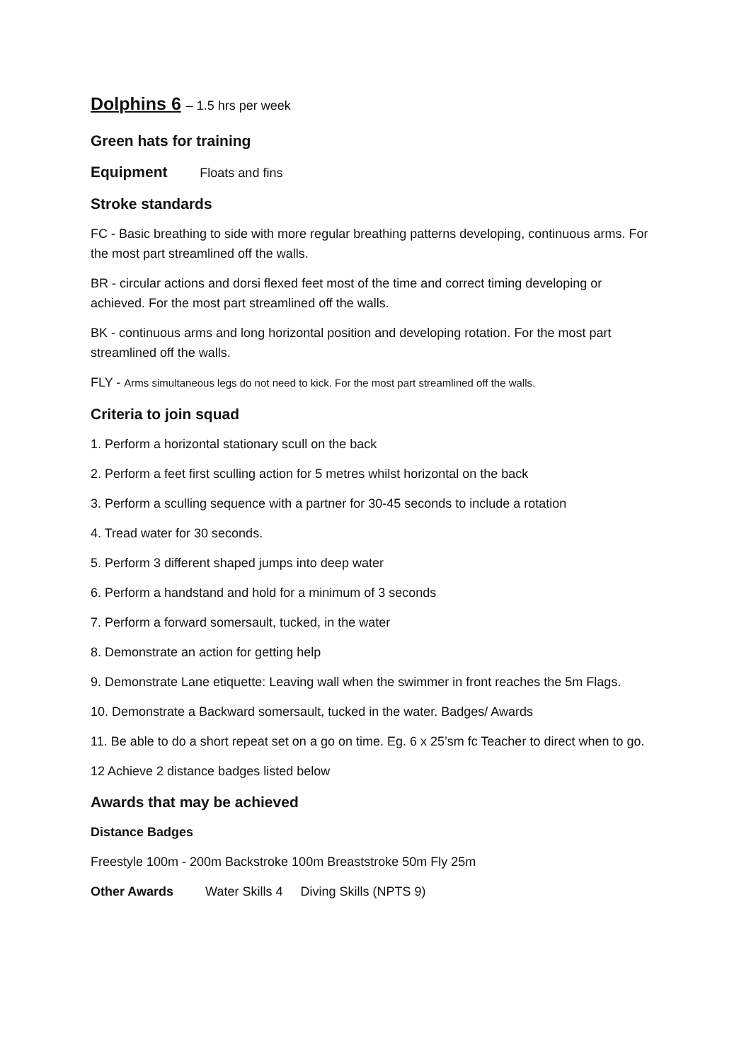Dolphins 6 – 1.5 hrs per week
Green hats for training
Equipment Floats and fins
Stroke standards
FC - Basic breathing to side with more regular breathing patterns developing, continuous arms. For the most part streamlined off the walls.
BR - circular actions and dorsi flexed feet most of the time and correct timing developing or achieved. For the most part streamlined off the walls.
BK - continuous arms and long horizontal position and developing rotation. For the most part streamlined off the walls.
FLY - Arms simultaneous legs do not need to kick. For the most part streamlined off the walls.
Criteria to join squad
1. Perform a horizontal stationary scull on the back
2. Perform a feet first sculling action for 5 metres whilst horizontal on the back
3. Perform a sculling sequence with a partner for 30-45 seconds to include a rotation
4. Tread water for 30 seconds.
5. Perform 3 different shaped jumps into deep water
6. Perform a handstand and hold for a minimum of 3 seconds
7. Perform a forward somersault, tucked, in the water
8. Demonstrate an action for getting help
9. Demonstrate Lane etiquette: Leaving wall when the swimmer in front reaches the 5m Flags.
10. Demonstrate a Backward somersault, tucked in the water. Badges/ Awards
11. Be able to do a short repeat set on a go on time. Eg. 6 x 25’sm fc Teacher to direct when to go.
12 Achieve 2 distance badges listed below
Awards that may be achieved
Distance Badges
Freestyle 100m - 200m Backstroke 100m Breaststroke 50m Fly 25m
Other Awards Water Skills 4 Diving Skills (NPTS 9)